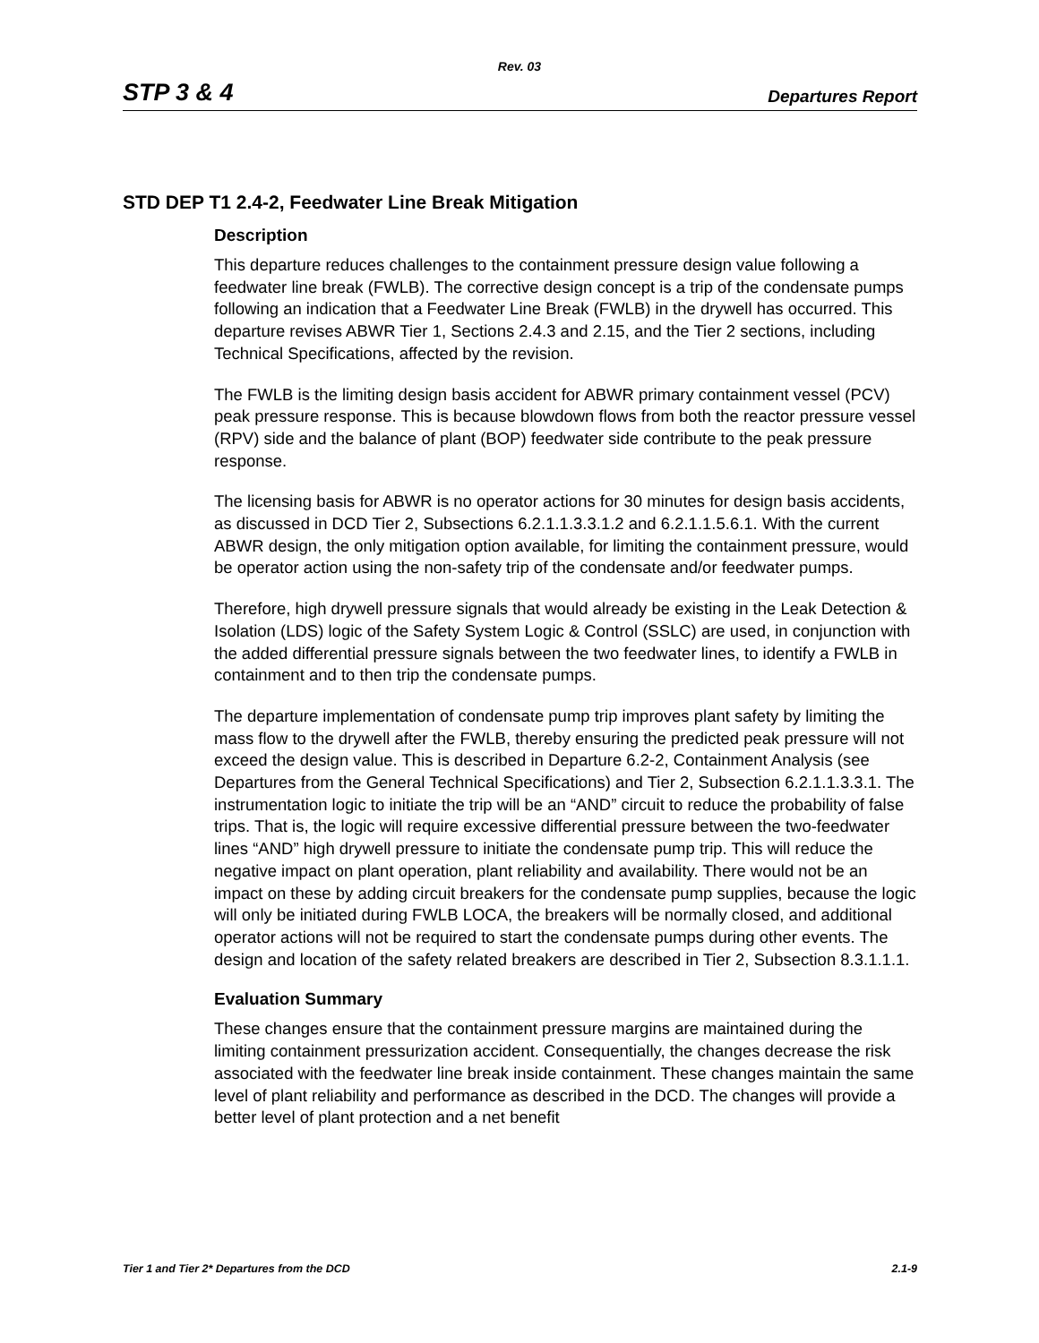Rev. 03
STP 3 & 4 Departures Report
STD DEP T1 2.4-2, Feedwater Line Break Mitigation
Description
This departure reduces challenges to the containment pressure design value following a feedwater line break (FWLB). The corrective design concept is a trip of the condensate pumps following an indication that a Feedwater Line Break (FWLB) in the drywell has occurred. This departure revises ABWR Tier 1, Sections 2.4.3 and 2.15, and the Tier 2 sections, including Technical Specifications, affected by the revision.
The FWLB is the limiting design basis accident for ABWR primary containment vessel (PCV) peak pressure response. This is because blowdown flows from both the reactor pressure vessel (RPV) side and the balance of plant (BOP) feedwater side contribute to the peak pressure response.
The licensing basis for ABWR is no operator actions for 30 minutes for design basis accidents, as discussed in DCD Tier 2, Subsections 6.2.1.1.3.3.1.2 and 6.2.1.1.5.6.1. With the current ABWR design, the only mitigation option available, for limiting the containment pressure, would be operator action using the non-safety trip of the condensate and/or feedwater pumps.
Therefore, high drywell pressure signals that would already be existing in the Leak Detection & Isolation (LDS) logic of the Safety System Logic & Control (SSLC) are used, in conjunction with the added differential pressure signals between the two feedwater lines, to identify a FWLB in containment and to then trip the condensate pumps.
The departure implementation of condensate pump trip improves plant safety by limiting the mass flow to the drywell after the FWLB, thereby ensuring the predicted peak pressure will not exceed the design value. This is described in Departure 6.2-2, Containment Analysis (see Departures from the General Technical Specifications) and Tier 2, Subsection 6.2.1.1.3.3.1. The instrumentation logic to initiate the trip will be an “AND” circuit to reduce the probability of false trips. That is, the logic will require excessive differential pressure between the two-feedwater lines “AND” high drywell pressure to initiate the condensate pump trip. This will reduce the negative impact on plant operation, plant reliability and availability. There would not be an impact on these by adding circuit breakers for the condensate pump supplies, because the logic will only be initiated during FWLB LOCA, the breakers will be normally closed, and additional operator actions will not be required to start the condensate pumps during other events. The design and location of the safety related breakers are described in Tier 2, Subsection 8.3.1.1.1.
Evaluation Summary
These changes ensure that the containment pressure margins are maintained during the limiting containment pressurization accident. Consequentially, the changes decrease the risk associated with the feedwater line break inside containment. These changes maintain the same level of plant reliability and performance as described in the DCD. The changes will provide a better level of plant protection and a net benefit
Tier 1 and Tier 2* Departures from the DCD 2.1-9